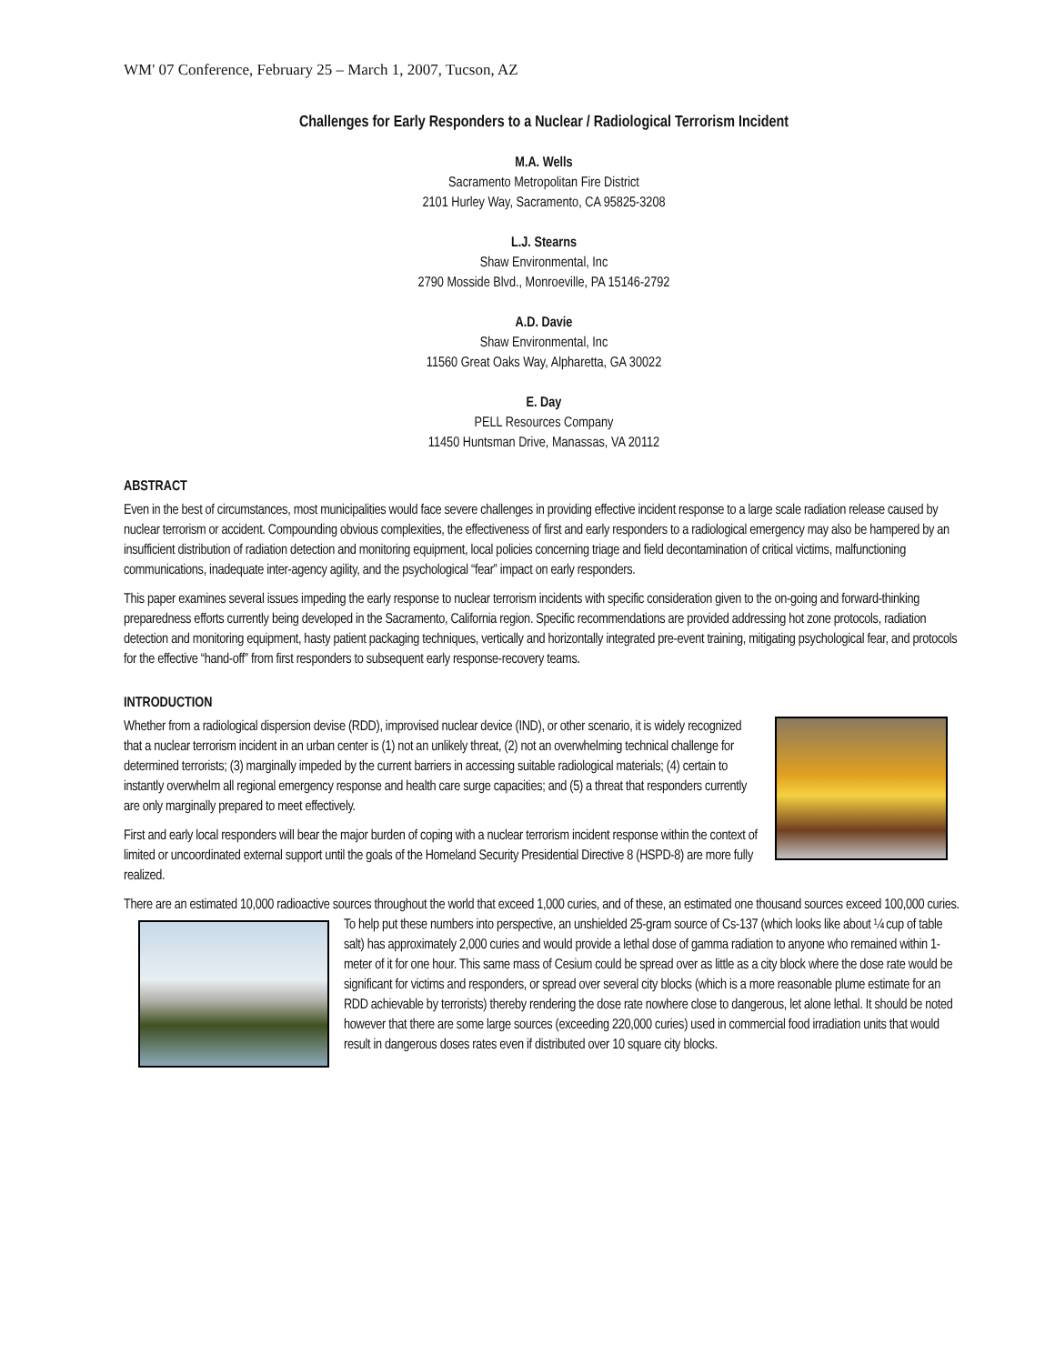WM' 07 Conference, February 25 – March 1, 2007, Tucson, AZ
Challenges for Early Responders to a Nuclear / Radiological Terrorism Incident
M.A. Wells
Sacramento Metropolitan Fire District
2101 Hurley Way, Sacramento, CA 95825-3208
L.J. Stearns
Shaw Environmental, Inc
2790 Mosside Blvd., Monroeville, PA 15146-2792
A.D. Davie
Shaw Environmental, Inc
11560 Great Oaks Way, Alpharetta, GA 30022
E. Day
PELL Resources Company
11450 Huntsman Drive, Manassas, VA 20112
ABSTRACT
Even in the best of circumstances, most municipalities would face severe challenges in providing effective incident response to a large scale radiation release caused by nuclear terrorism or accident. Compounding obvious complexities, the effectiveness of first and early responders to a radiological emergency may also be hampered by an insufficient distribution of radiation detection and monitoring equipment, local policies concerning triage and field decontamination of critical victims, malfunctioning communications, inadequate inter-agency agility, and the psychological “fear” impact on early responders.
This paper examines several issues impeding the early response to nuclear terrorism incidents with specific consideration given to the on-going and forward-thinking preparedness efforts currently being developed in the Sacramento, California region. Specific recommendations are provided addressing hot zone protocols, radiation detection and monitoring equipment, hasty patient packaging techniques, vertically and horizontally integrated pre-event training, mitigating psychological fear, and protocols for the effective “hand-off” from first responders to subsequent early response-recovery teams.
INTRODUCTION
Whether from a radiological dispersion devise (RDD), improvised nuclear device (IND), or other scenario, it is widely recognized that a nuclear terrorism incident in an urban center is (1) not an unlikely threat, (2) not an overwhelming technical challenge for determined terrorists; (3) marginally impeded by the current barriers in accessing suitable radiological materials; (4) certain to instantly overwhelm all regional emergency response and health care surge capacities; and (5) a threat that responders currently are only marginally prepared to meet effectively.
First and early local responders will bear the major burden of coping with a nuclear terrorism incident response within the context of limited or uncoordinated external support until the goals of the Homeland Security Presidential Directive 8 (HSPD-8) are more fully realized.
There are an estimated 10,000 radioactive sources throughout the world that exceed 1,000 curies, and of these, an estimated one thousand sources exceed 100,000 curies. To help put these numbers into perspective, an unshielded 25-gram source of Cs-137 (which looks like about ¼ cup of table salt) has approximately 2,000 curies and would provide a lethal dose of gamma radiation to anyone who remained within 1-meter of it for one hour. This same mass of Cesium could be spread over as little as a city block where the dose rate would be significant for victims and responders, or spread over several city blocks (which is a more reasonable plume estimate for an RDD achievable by terrorists) thereby rendering the dose rate nowhere close to dangerous, let alone lethal. It should be noted however that there are some large sources (exceeding 220,000 curies) used in commercial food irradiation units that would result in dangerous doses rates even if distributed over 10 square city blocks.